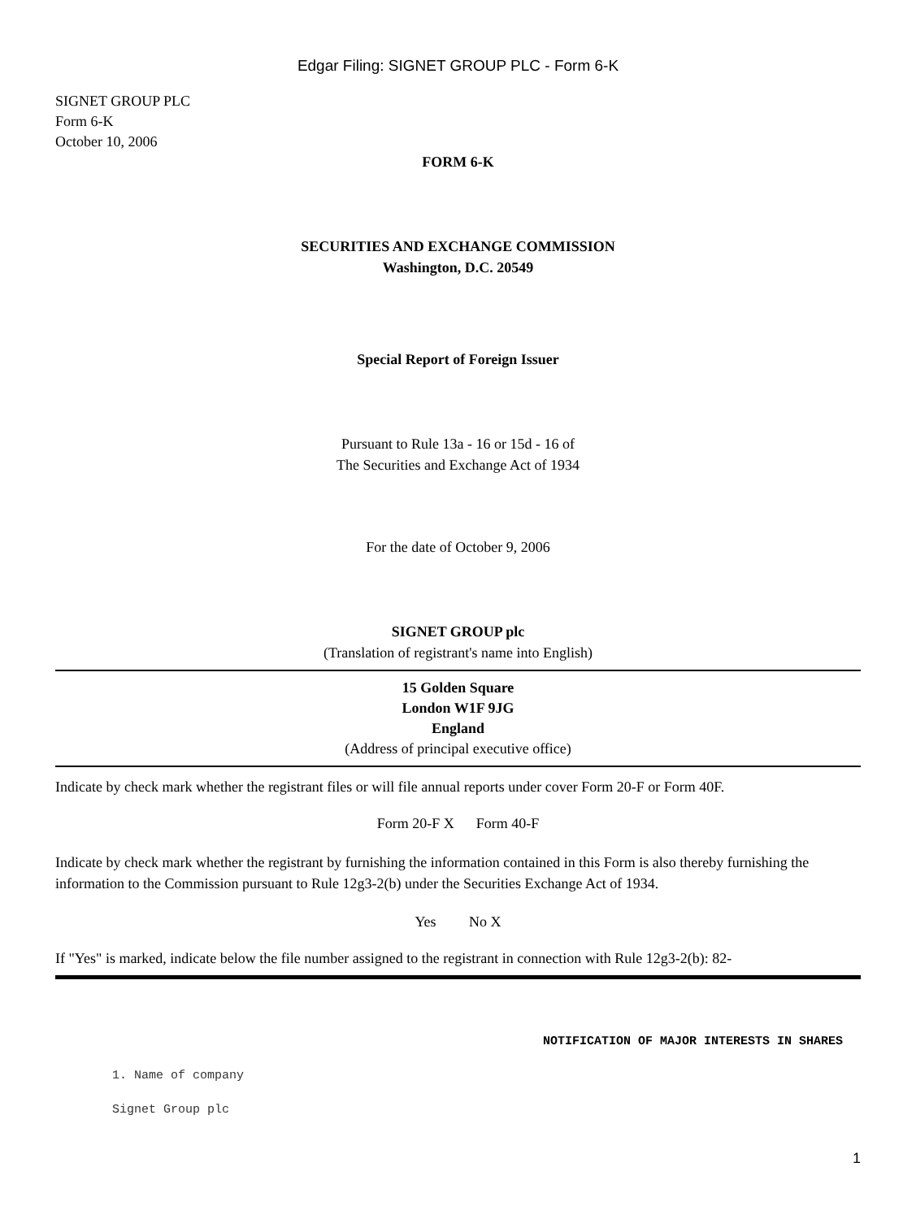Edgar Filing: SIGNET GROUP PLC - Form 6-K
SIGNET GROUP PLC
Form 6-K
October 10, 2006
FORM 6-K
SECURITIES AND EXCHANGE COMMISSION
Washington, D.C. 20549
Special Report of Foreign Issuer
Pursuant to Rule 13a - 16 or 15d - 16 of
The Securities and Exchange Act of 1934
For the date of October 9, 2006
SIGNET GROUP plc
(Translation of registrant's name into English)
15 Golden Square
London W1F 9JG
England
(Address of principal executive office)
Indicate by check mark whether the registrant files or will file annual reports under cover Form 20-F or Form 40F.
Form 20-F X Form 40-F
Indicate by check mark whether the registrant by furnishing the information contained in this Form is also thereby furnishing the information to the Commission pursuant to Rule 12g3-2(b) under the Securities Exchange Act of 1934.
Yes No X
If "Yes" is marked, indicate below the file number assigned to the registrant in connection with Rule 12g3-2(b): 82-
NOTIFICATION OF MAJOR INTERESTS IN SHARES
1. Name of company
Signet Group plc
1